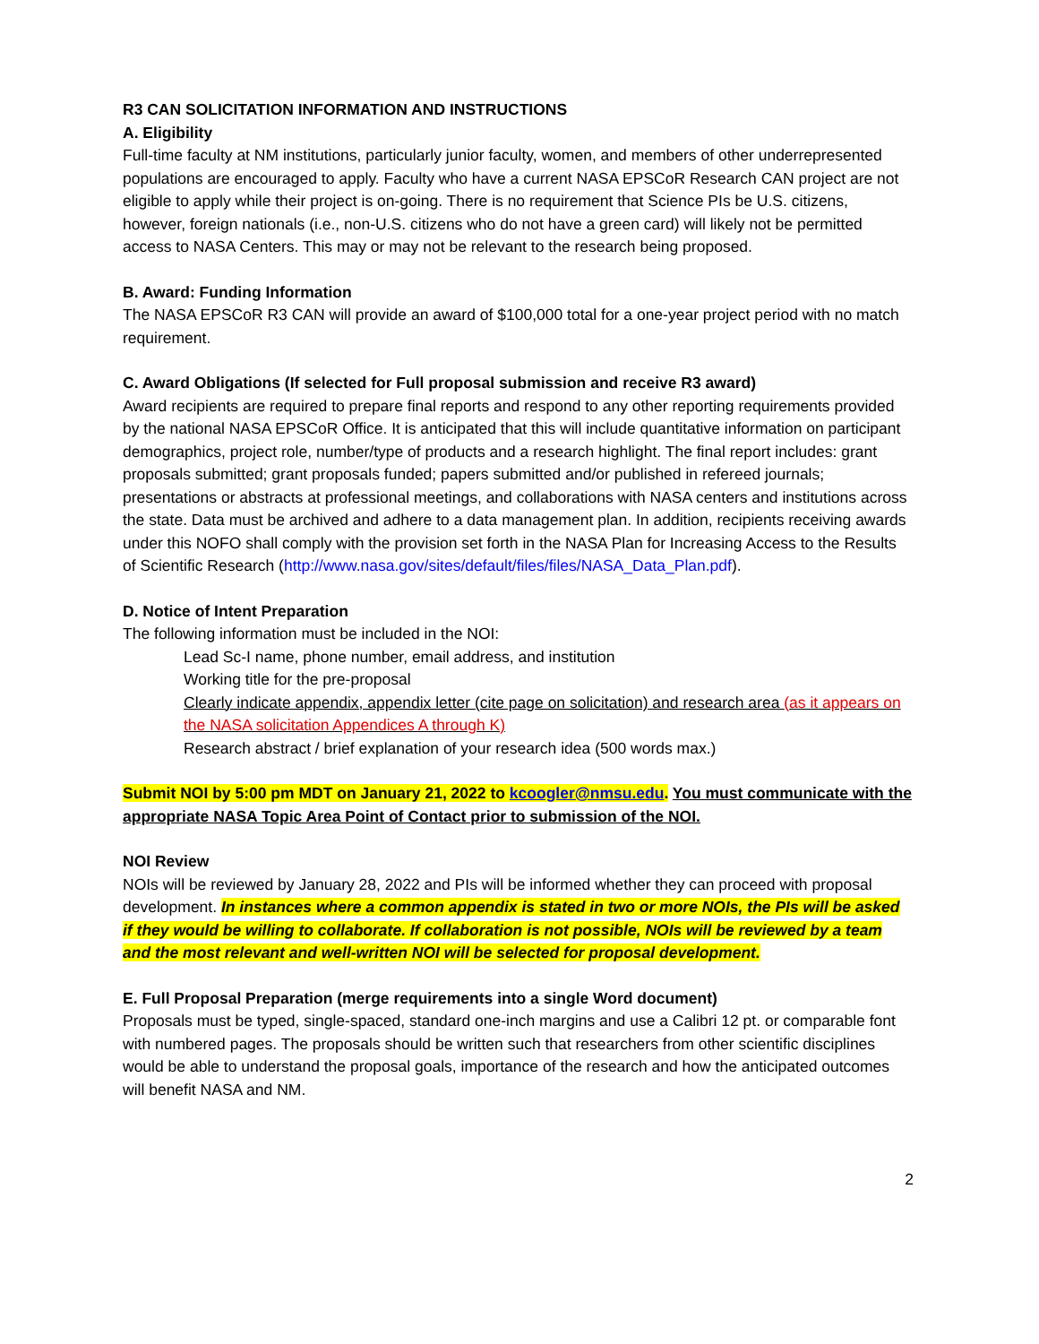R3 CAN SOLICITATION INFORMATION AND INSTRUCTIONS
A. Eligibility
Full-time faculty at NM institutions, particularly junior faculty, women, and members of other underrepresented populations are encouraged to apply. Faculty who have a current NASA EPSCoR Research CAN project are not eligible to apply while their project is on-going. There is no requirement that Science PIs be U.S. citizens, however, foreign nationals (i.e., non-U.S. citizens who do not have a green card) will likely not be permitted access to NASA Centers. This may or may not be relevant to the research being proposed.
B. Award: Funding Information
The NASA EPSCoR R3 CAN will provide an award of $100,000 total for a one-year project period with no match requirement.
C. Award Obligations (If selected for Full proposal submission and receive R3 award)
Award recipients are required to prepare final reports and respond to any other reporting requirements provided by the national NASA EPSCoR Office. It is anticipated that this will include quantitative information on participant demographics, project role, number/type of products and a research highlight. The final report includes: grant proposals submitted; grant proposals funded; papers submitted and/or published in refereed journals; presentations or abstracts at professional meetings, and collaborations with NASA centers and institutions across the state. Data must be archived and adhere to a data management plan. In addition, recipients receiving awards under this NOFO shall comply with the provision set forth in the NASA Plan for Increasing Access to the Results of Scientific Research (http://www.nasa.gov/sites/default/files/files/NASA_Data_Plan.pdf).
D. Notice of Intent Preparation
The following information must be included in the NOI:
Lead Sc-I name, phone number, email address, and institution
Working title for the pre-proposal
Clearly indicate appendix, appendix letter (cite page on solicitation) and research area (as it appears on the NASA solicitation Appendices A through K)
Research abstract / brief explanation of your research idea (500 words max.)
Submit NOI by 5:00 pm MDT on January 21, 2022 to kcoogler@nmsu.edu. You must communicate with the appropriate NASA Topic Area Point of Contact prior to submission of the NOI.
NOI Review
NOIs will be reviewed by January 28, 2022 and PIs will be informed whether they can proceed with proposal development. In instances where a common appendix is stated in two or more NOIs, the PIs will be asked if they would be willing to collaborate. If collaboration is not possible, NOIs will be reviewed by a team and the most relevant and well-written NOI will be selected for proposal development.
E. Full Proposal Preparation (merge requirements into a single Word document)
Proposals must be typed, single-spaced, standard one-inch margins and use a Calibri 12 pt. or comparable font with numbered pages. The proposals should be written such that researchers from other scientific disciplines would be able to understand the proposal goals, importance of the research and how the anticipated outcomes will benefit NASA and NM.
2